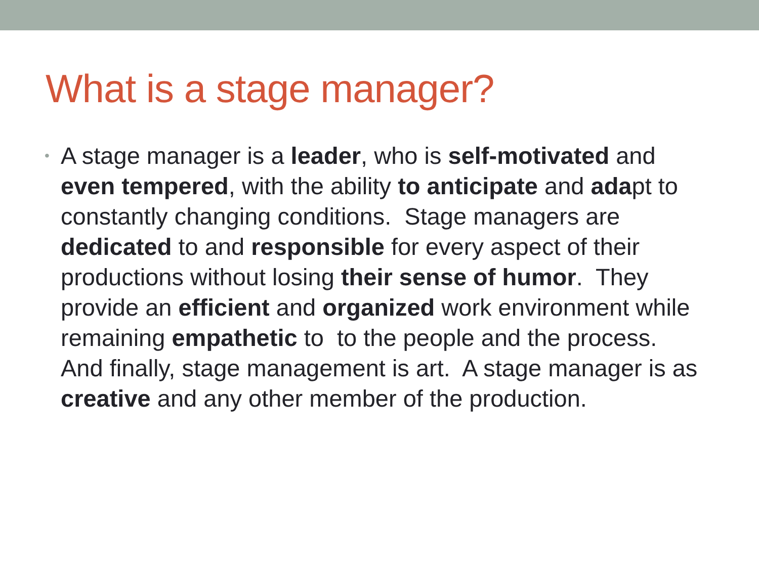What is a stage manager?
•
A stage manager is a leader, who is self-motivated and even tempered, with the ability to anticipate and adapt to constantly changing conditions. Stage managers are dedicated to and responsible for every aspect of their productions without losing their sense of humor. They provide an efficient and organized work environment while remaining empathetic to to the people and the process. And finally, stage management is art. A stage manager is as creative and any other member of the production.